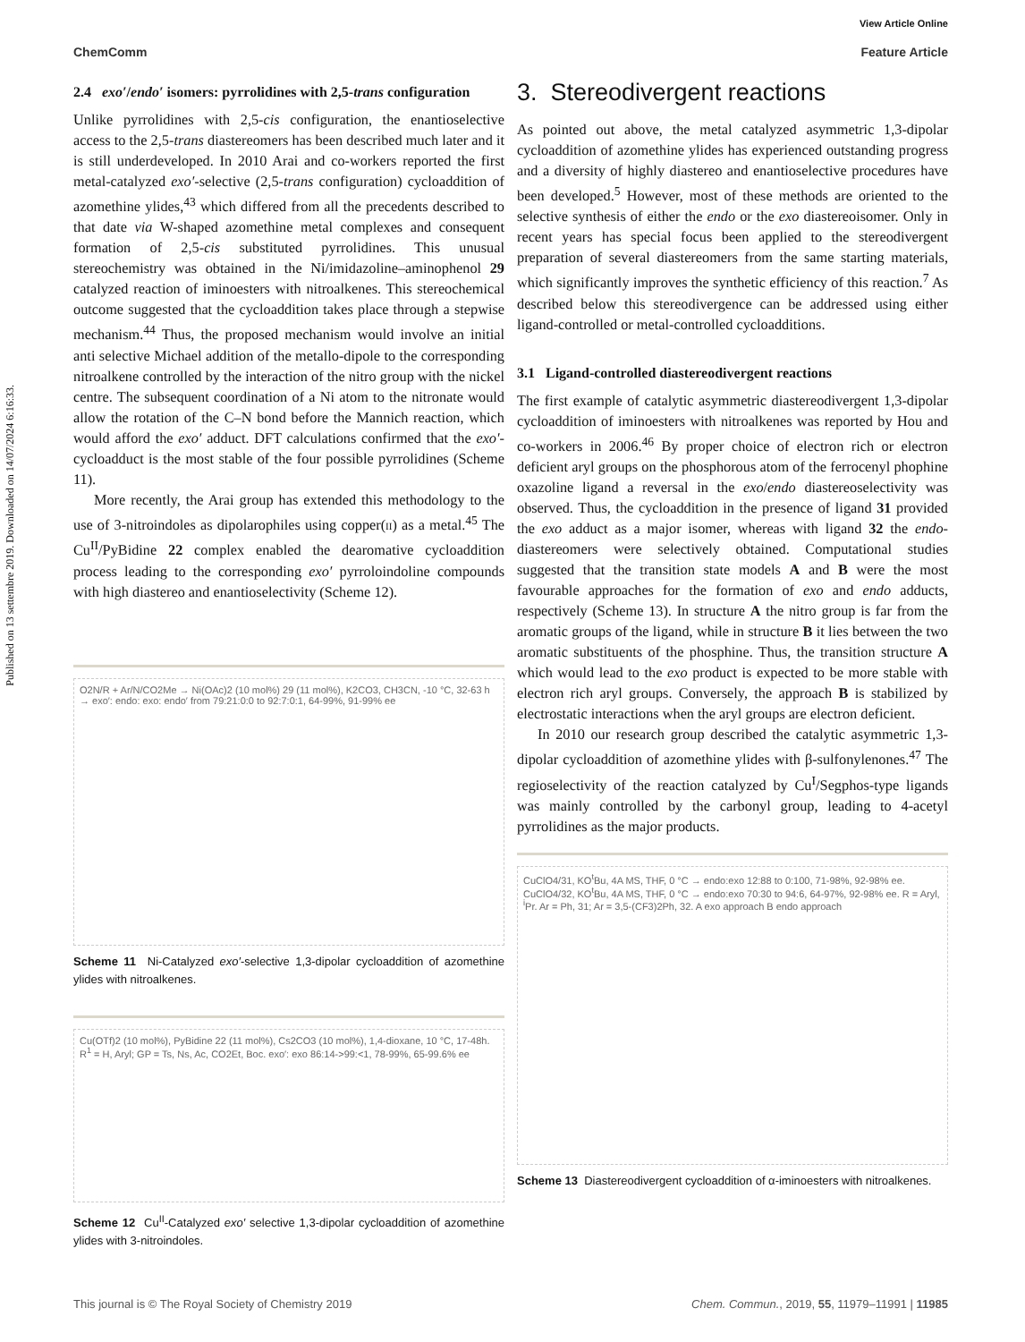Published on 13 settembre 2019. Downloaded on 14/07/2024 6:16:33.
View Article Online
ChemComm Feature Article
2.4 exo′/endo′ isomers: pyrrolidines with 2,5-trans configuration
Unlike pyrrolidines with 2,5-cis configuration, the enantioselective access to the 2,5-trans diastereomers has been described much later and it is still underdeveloped. In 2010 Arai and co-workers reported the first metal-catalyzed exo′-selective (2,5-trans configuration) cycloaddition of azomethine ylides,<sup>43</sup> which differed from all the precedents described to that date via W-shaped azomethine metal complexes and consequent formation of 2,5-cis substituted pyrrolidines. This unusual stereochemistry was obtained in the Ni/imidazoline–aminophenol 29 catalyzed reaction of iminoesters with nitroalkenes. This stereochemical outcome suggested that the cycloaddition takes place through a stepwise mechanism.<sup>44</sup> Thus, the proposed mechanism would involve an initial anti selective Michael addition of the metallo-dipole to the corresponding nitroalkene controlled by the interaction of the nitro group with the nickel centre. The subsequent coordination of a Ni atom to the nitronate would allow the rotation of the C–N bond before the Mannich reaction, which would afford the exo′ adduct. DFT calculations confirmed that the exo′-cycloadduct is the most stable of the four possible pyrrolidines (Scheme 11).
More recently, the Arai group has extended this methodology to the use of 3-nitroindoles as dipolarophiles using copper(ii) as a metal.<sup>45</sup> The Cu<sup>II</sup>/PyBidine 22 complex enabled the dearomative cycloaddition process leading to the corresponding exo′ pyrroloindoline compounds with high diastereo and enantioselectivity (Scheme 12).
O2N/R + Ar/N/CO2Me → Ni(OAc)2 (10 mol%) 29 (11 mol%), K2CO3, CH3CN, -10 °C, 32-63 h → exo′: endo: exo: endo′ from 79:21:0:0 to 92:7:0:1, 64-99%, 91-99% ee
Scheme 11 Ni-Catalyzed exo′-selective 1,3-dipolar cycloaddition of azomethine ylides with nitroalkenes.
Cu(OTf)2 (10 mol%), PyBidine 22 (11 mol%), Cs2CO3 (10 mol%), 1,4-dioxane, 10 °C, 17-48h. R<sup>1</sup> = H, Aryl; GP = Ts, Ns, Ac, CO2Et, Boc. exo′: exo 86:14->99:<1, 78-99%, 65-99.6% ee
Scheme 12 Cu<sup>II</sup>-Catalyzed exo′ selective 1,3-dipolar cycloaddition of azomethine ylides with 3-nitroindoles.
3. Stereodivergent reactions
As pointed out above, the metal catalyzed asymmetric 1,3-dipolar cycloaddition of azomethine ylides has experienced outstanding progress and a diversity of highly diastereo and enantioselective procedures have been developed.<sup>5</sup> However, most of these methods are oriented to the selective synthesis of either the endo or the exo diastereoisomer. Only in recent years has special focus been applied to the stereodivergent preparation of several diastereomers from the same starting materials, which significantly improves the synthetic efficiency of this reaction.<sup>7</sup> As described below this stereodivergence can be addressed using either ligand-controlled or metal-controlled cycloadditions.
3.1 Ligand-controlled diastereodivergent reactions
The first example of catalytic asymmetric diastereodivergent 1,3-dipolar cycloaddition of iminoesters with nitroalkenes was reported by Hou and co-workers in 2006.<sup>46</sup> By proper choice of electron rich or electron deficient aryl groups on the phosphorous atom of the ferrocenyl phophine oxazoline ligand a reversal in the exo/endo diastereoselectivity was observed. Thus, the cycloaddition in the presence of ligand 31 provided the exo adduct as a major isomer, whereas with ligand 32 the endo-diastereomers were selectively obtained. Computational studies suggested that the transition state models A and B were the most favourable approaches for the formation of exo and endo adducts, respectively (Scheme 13). In structure A the nitro group is far from the aromatic groups of the ligand, while in structure B it lies between the two aromatic substituents of the phosphine. Thus, the transition structure A which would lead to the exo product is expected to be more stable with electron rich aryl groups. Conversely, the approach B is stabilized by electrostatic interactions when the aryl groups are electron deficient.
In 2010 our research group described the catalytic asymmetric 1,3-dipolar cycloaddition of azomethine ylides with β-sulfonylenones.<sup>47</sup> The regioselectivity of the reaction catalyzed by Cu<sup>I</sup>/Segphos-type ligands was mainly controlled by the carbonyl group, leading to 4-acetyl pyrrolidines as the major products.
CuClO4/31, KO<sup>t</sup>Bu, 4A MS, THF, 0 °C → endo:exo 12:88 to 0:100, 71-98%, 92-98% ee. CuClO4/32, KO<sup>t</sup>Bu, 4A MS, THF, 0 °C → endo:exo 70:30 to 94:6, 64-97%, 92-98% ee. R = Aryl, <sup>i</sup>Pr. Ar = Ph, 31; Ar = 3,5-(CF3)2Ph, 32. A exo approach B endo approach
Scheme 13 Diastereodivergent cycloaddition of α-iminoesters with nitroalkenes.
This journal is © The Royal Society of Chemistry 2019 Chem. Commun., 2019, 55, 11979–11991 | 11985